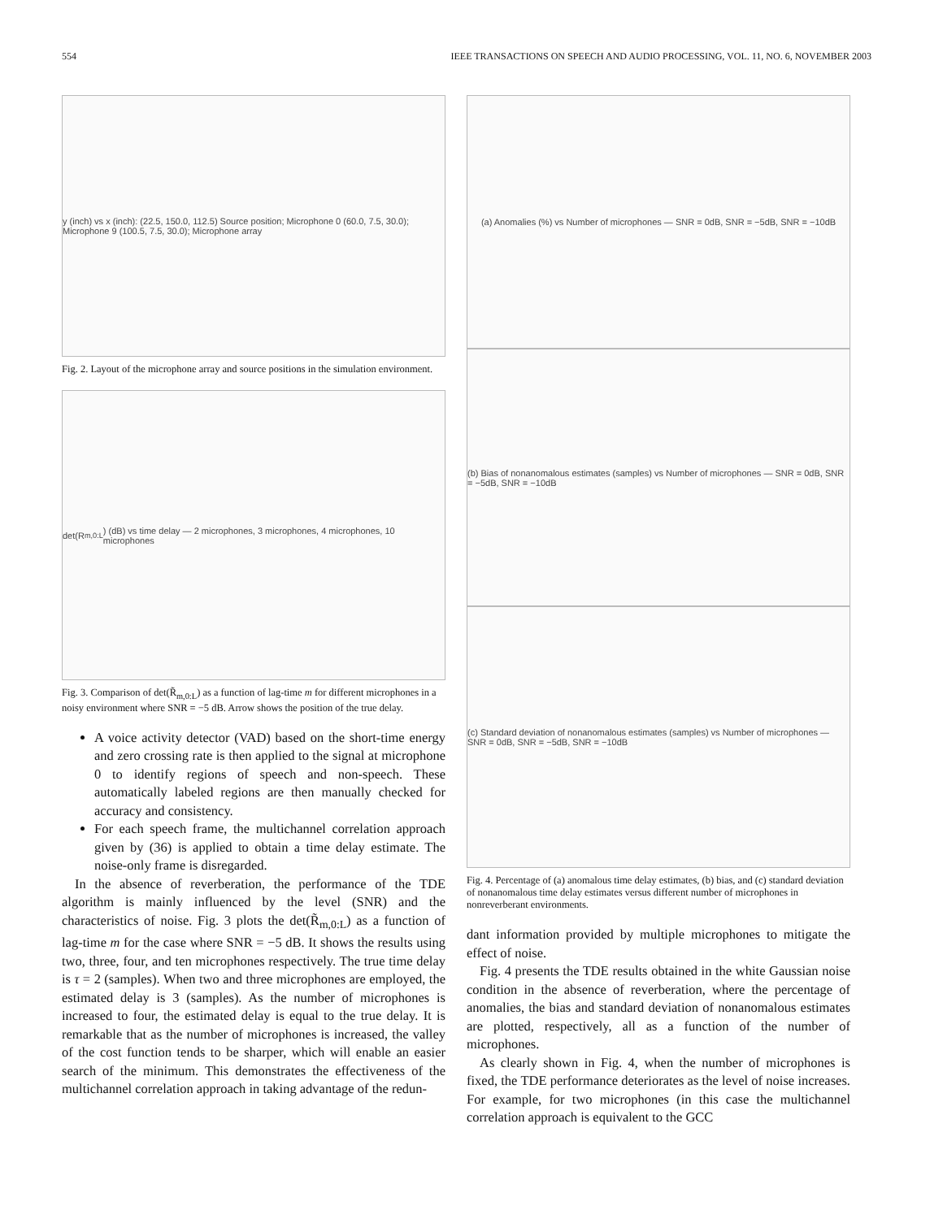554 IEEE TRANSACTIONS ON SPEECH AND AUDIO PROCESSING, VOL. 11, NO. 6, NOVEMBER 2003
y (inch) vs x (inch): (22.5, 150.0, 112.5) Source position; Microphone 0 (60.0, 7.5, 30.0); Microphone 9 (100.5, 7.5, 30.0); Microphone array
Fig. 2. Layout of the microphone array and source positions in the simulation environment.
det(R<sub>m,0:L</sub>) (dB) vs time delay — 2 microphones, 3 microphones, 4 microphones, 10 microphones
Fig. 3. Comparison of det(R̃<sub>m,0:L</sub>) as a function of lag-time m for different microphones in a noisy environment where SNR = −5 dB. Arrow shows the position of the true delay.
A voice activity detector (VAD) based on the short-time energy and zero crossing rate is then applied to the signal at microphone 0 to identify regions of speech and non-speech. These automatically labeled regions are then manually checked for accuracy and consistency.
For each speech frame, the multichannel correlation approach given by (36) is applied to obtain a time delay estimate. The noise-only frame is disregarded.
In the absence of reverberation, the performance of the TDE algorithm is mainly influenced by the level (SNR) and the characteristics of noise. Fig. 3 plots the det(R̃<sub>m,0:L</sub>) as a function of lag-time m for the case where SNR = −5 dB. It shows the results using two, three, four, and ten microphones respectively. The true time delay is τ = 2 (samples). When two and three microphones are employed, the estimated delay is 3 (samples). As the number of microphones is increased to four, the estimated delay is equal to the true delay. It is remarkable that as the number of microphones is increased, the valley of the cost function tends to be sharper, which will enable an easier search of the minimum. This demonstrates the effectiveness of the multichannel correlation approach in taking advantage of the redun-
(a) Anomalies (%) vs Number of microphones — SNR = 0dB, SNR = −5dB, SNR = −10dB
(b) Bias of nonanomalous estimates (samples) vs Number of microphones — SNR = 0dB, SNR = −5dB, SNR = −10dB
(c) Standard deviation of nonanomalous estimates (samples) vs Number of microphones — SNR = 0dB, SNR = −5dB, SNR = −10dB
Fig. 4. Percentage of (a) anomalous time delay estimates, (b) bias, and (c) standard deviation of nonanomalous time delay estimates versus different number of microphones in nonreverberant environments.
dant information provided by multiple microphones to mitigate the effect of noise.
Fig. 4 presents the TDE results obtained in the white Gaussian noise condition in the absence of reverberation, where the percentage of anomalies, the bias and standard deviation of nonanomalous estimates are plotted, respectively, all as a function of the number of microphones.
As clearly shown in Fig. 4, when the number of microphones is fixed, the TDE performance deteriorates as the level of noise increases. For example, for two microphones (in this case the multichannel correlation approach is equivalent to the GCC